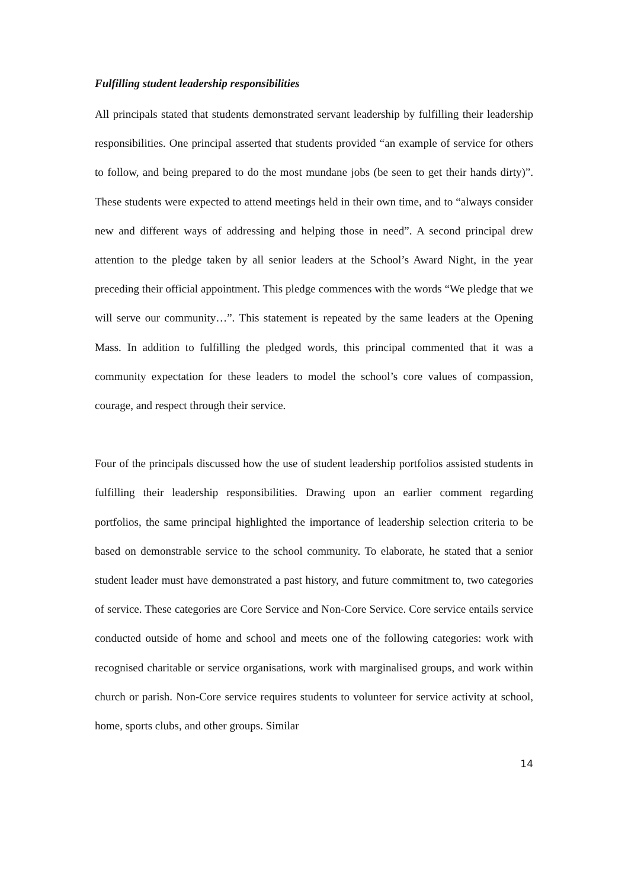Fulfilling student leadership responsibilities
All principals stated that students demonstrated servant leadership by fulfilling their leadership responsibilities. One principal asserted that students provided “an example of service for others to follow, and being prepared to do the most mundane jobs (be seen to get their hands dirty)”. These students were expected to attend meetings held in their own time, and to “always consider new and different ways of addressing and helping those in need”. A second principal drew attention to the pledge taken by all senior leaders at the School’s Award Night, in the year preceding their official appointment. This pledge commences with the words “We pledge that we will serve our community…”. This statement is repeated by the same leaders at the Opening Mass. In addition to fulfilling the pledged words, this principal commented that it was a community expectation for these leaders to model the school’s core values of compassion, courage, and respect through their service.
Four of the principals discussed how the use of student leadership portfolios assisted students in fulfilling their leadership responsibilities. Drawing upon an earlier comment regarding portfolios, the same principal highlighted the importance of leadership selection criteria to be based on demonstrable service to the school community. To elaborate, he stated that a senior student leader must have demonstrated a past history, and future commitment to, two categories of service. These categories are Core Service and Non-Core Service. Core service entails service conducted outside of home and school and meets one of the following categories: work with recognised charitable or service organisations, work with marginalised groups, and work within church or parish. Non-Core service requires students to volunteer for service activity at school, home, sports clubs, and other groups. Similar
14